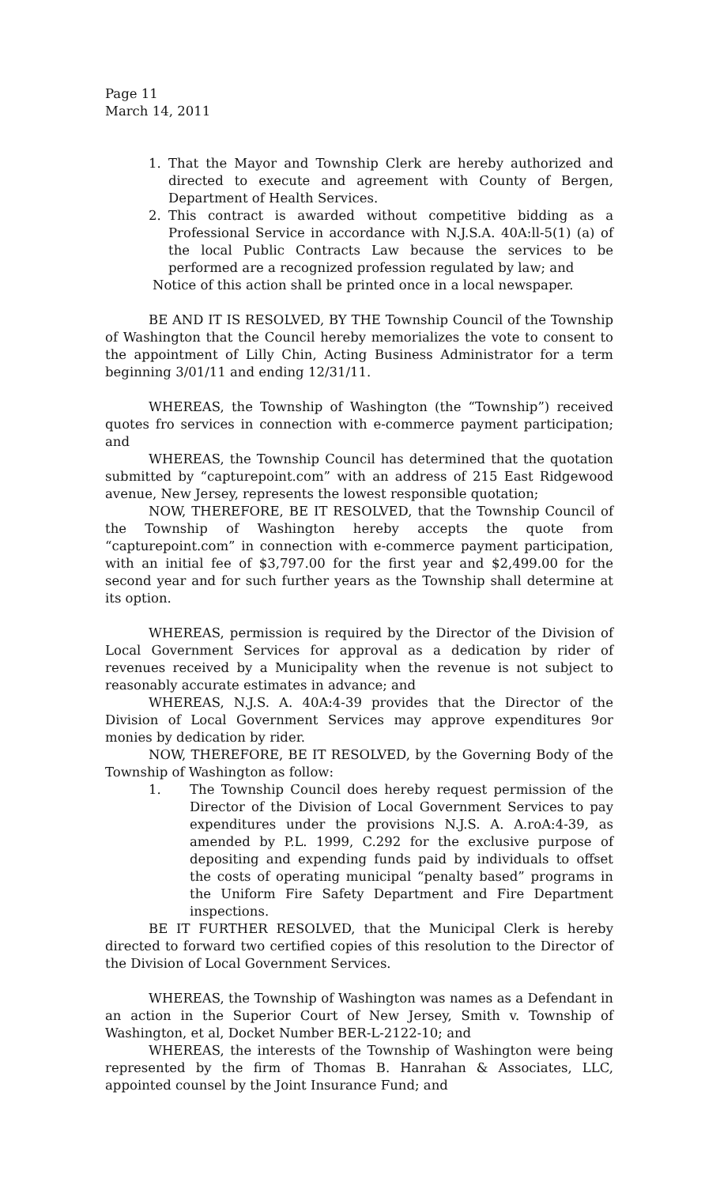Page 11
March 14, 2011
1. That the Mayor and Township Clerk are hereby authorized and directed to execute and agreement with County of Bergen, Department of Health Services.
2. This contract is awarded without competitive bidding as a Professional Service in accordance with N.J.S.A. 40A:ll-5(1) (a) of the local Public Contracts Law because the services to be performed are a recognized profession regulated by law; and
Notice of this action shall be printed once in a local newspaper.
BE AND IT IS RESOLVED, BY THE Township Council of the Township of Washington that the Council hereby memorializes the vote to consent to the appointment of Lilly Chin, Acting Business Administrator for a term beginning 3/01/11 and ending 12/31/11.
WHEREAS, the Township of Washington (the “Township”) received quotes fro services in connection with e-commerce payment participation; and
WHEREAS, the Township Council has determined that the quotation submitted by “capturepoint.com” with an address of 215 East Ridgewood avenue, New Jersey, represents the lowest responsible quotation;
NOW, THEREFORE, BE IT RESOLVED, that the Township Council of the Township of Washington hereby accepts the quote from “capturepoint.com” in connection with e-commerce payment participation, with an initial fee of $3,797.00 for the first year and $2,499.00 for the second year and for such further years as the Township shall determine at its option.
WHEREAS, permission is required by the Director of the Division of Local Government Services for approval as a dedication by rider of revenues received by a Municipality when the revenue is not subject to reasonably accurate estimates in advance; and
WHEREAS, N.J.S. A. 40A:4-39 provides that the Director of the Division of Local Government Services may approve expenditures 9or monies by dedication by rider.
NOW, THEREFORE, BE IT RESOLVED, by the Governing Body of the Township of Washington as follow:
1. The Township Council does hereby request permission of the Director of the Division of Local Government Services to pay expenditures under the provisions N.J.S. A. A.roA:4-39, as amended by P.L. 1999, C.292 for the exclusive purpose of depositing and expending funds paid by individuals to offset the costs of operating municipal “penalty based” programs in the Uniform Fire Safety Department and Fire Department inspections.
BE IT FURTHER RESOLVED, that the Municipal Clerk is hereby directed to forward two certified copies of this resolution to the Director of the Division of Local Government Services.
WHEREAS, the Township of Washington was names as a Defendant in an action in the Superior Court of New Jersey, Smith v. Township of Washington, et al, Docket Number BER-L-2122-10; and
WHEREAS, the interests of the Township of Washington were being represented by the firm of Thomas B. Hanrahan & Associates, LLC, appointed counsel by the Joint Insurance Fund; and